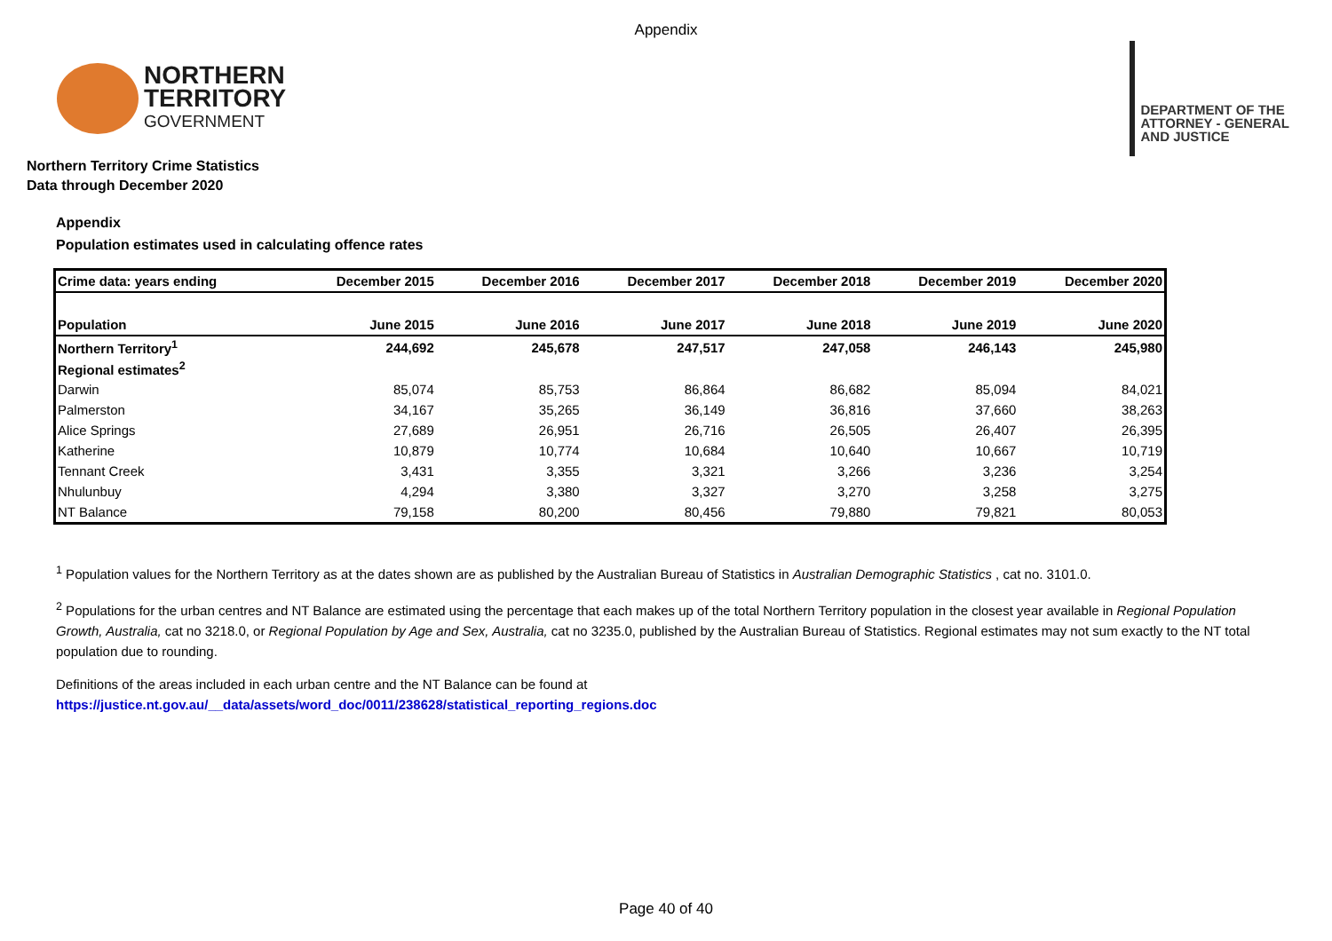Appendix
NORTHERN
TERRITORY
GOVERNMENT
DEPARTMENT OF THE
ATTORNEY - GENERAL
AND JUSTICE
Northern Territory Crime Statistics
Data through December 2020
Appendix
Population estimates used in calculating offence rates
| Crime data: years ending | December 2015 | December 2016 | December 2017 | December 2018 | December 2019 | December 2020 |
| --- | --- | --- | --- | --- | --- | --- |
| Population | June 2015 | June 2016 | June 2017 | June 2018 | June 2019 | June 2020 |
| Northern Territory<sup>1</sup> | 244,692 | 245,678 | 247,517 | 247,058 | 246,143 | 245,980 |
| Regional estimates<sup>2</sup> | | | | | | |
| Darwin | 85,074 | 85,753 | 86,864 | 86,682 | 85,094 | 84,021 |
| Palmerston | 34,167 | 35,265 | 36,149 | 36,816 | 37,660 | 38,263 |
| Alice Springs | 27,689 | 26,951 | 26,716 | 26,505 | 26,407 | 26,395 |
| Katherine | 10,879 | 10,774 | 10,684 | 10,640 | 10,667 | 10,719 |
| Tennant Creek | 3,431 | 3,355 | 3,321 | 3,266 | 3,236 | 3,254 |
| Nhulunbuy | 4,294 | 3,380 | 3,327 | 3,270 | 3,258 | 3,275 |
| NT Balance | 79,158 | 80,200 | 80,456 | 79,880 | 79,821 | 80,053 |
<sup>1</sup> Population values for the Northern Territory as at the dates shown are as published by the Australian Bureau of Statistics in Australian Demographic Statistics , cat no. 3101.0.
<sup>2</sup> Populations for the urban centres and NT Balance are estimated using the percentage that each makes up of the total Northern Territory population in the closest year available in Regional Population Growth, Australia, cat no 3218.0, or Regional Population by Age and Sex, Australia, cat no 3235.0, published by the Australian Bureau of Statistics. Regional estimates may not sum exactly to the NT total population due to rounding.
Definitions of the areas included in each urban centre and the NT Balance can be found at
https://justice.nt.gov.au/__data/assets/word_doc/0011/238628/statistical_reporting_regions.doc
Page 40 of 40